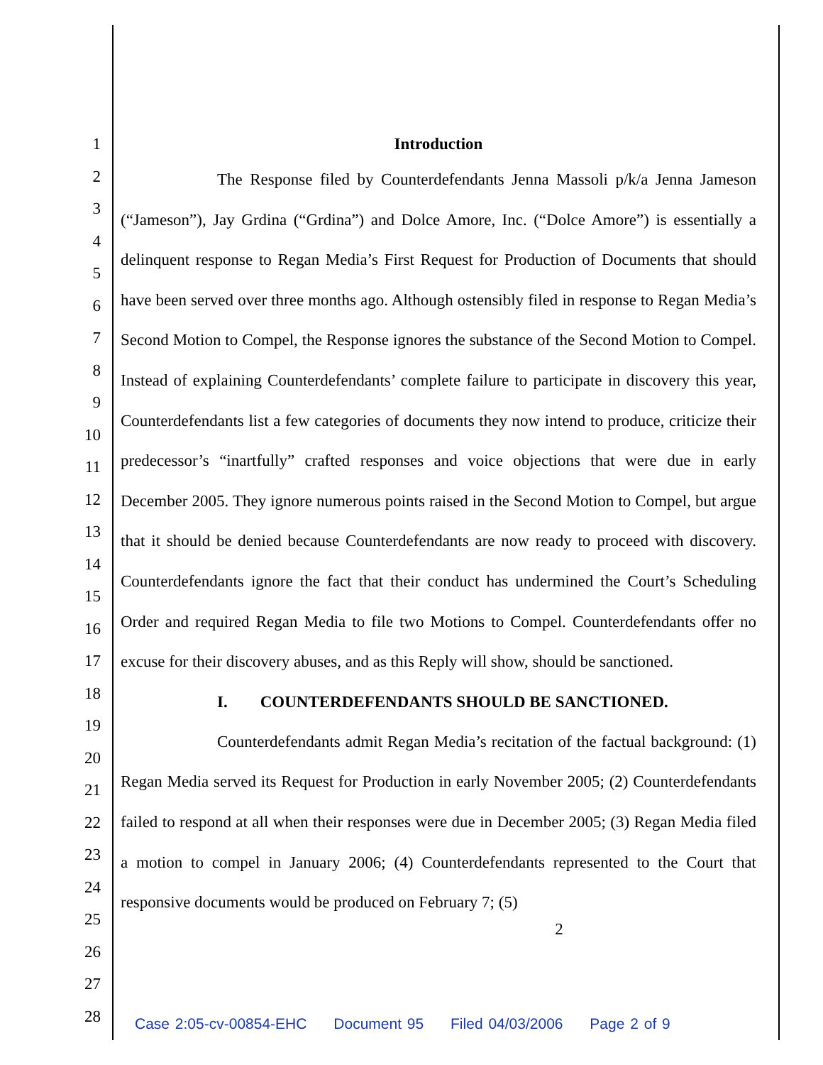1
2
3
4
5
6
7
8
9
10
11
12
13
14
15
16
17
18
19
20
21
22
23
24
25
26
27
28
Introduction
The Response filed by Counterdefendants Jenna Massoli p/k/a Jenna Jameson (“Jameson”), Jay Grdina (“Grdina”) and Dolce Amore, Inc. (“Dolce Amore”) is essentially a delinquent response to Regan Media’s First Request for Production of Documents that should have been served over three months ago. Although ostensibly filed in response to Regan Media’s Second Motion to Compel, the Response ignores the substance of the Second Motion to Compel. Instead of explaining Counterdefendants’ complete failure to participate in discovery this year, Counterdefendants list a few categories of documents they now intend to produce, criticize their predecessor’s “inartfully” crafted responses and voice objections that were due in early December 2005. They ignore numerous points raised in the Second Motion to Compel, but argue that it should be denied because Counterdefendants are now ready to proceed with discovery. Counterdefendants ignore the fact that their conduct has undermined the Court’s Scheduling Order and required Regan Media to file two Motions to Compel. Counterdefendants offer no excuse for their discovery abuses, and as this Reply will show, should be sanctioned.
I. COUNTERDEFENDANTS SHOULD BE SANCTIONED.
Counterdefendants admit Regan Media’s recitation of the factual background: (1) Regan Media served its Request for Production in early November 2005; (2) Counterdefendants failed to respond at all when their responses were due in December 2005; (3) Regan Media filed a motion to compel in January 2006; (4) Counterdefendants represented to the Court that responsive documents would be produced on February 7; (5)
2
Case 2:05-cv-00854-EHC Document 95 Filed 04/03/2006 Page 2 of 9